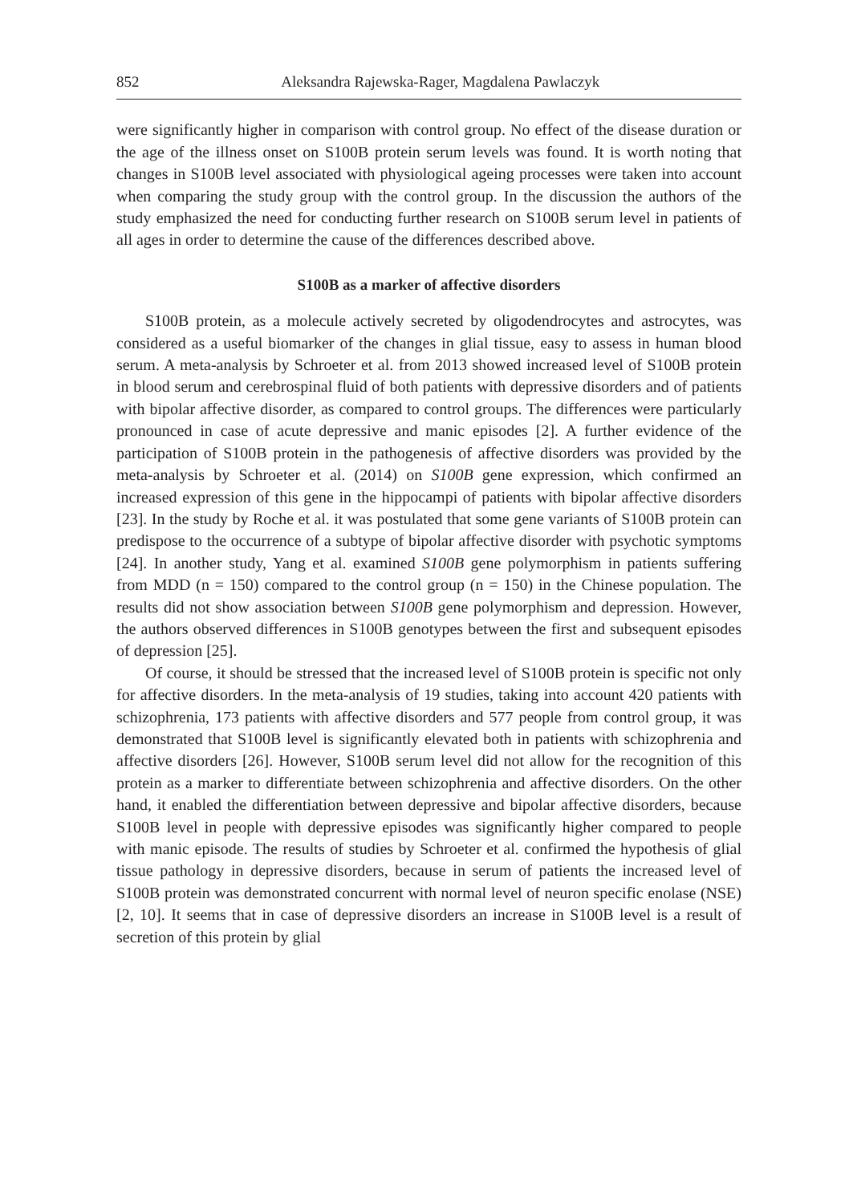852 Aleksandra Rajewska-Rager, Magdalena Pawlaczyk
were significantly higher in comparison with control group. No effect of the disease duration or the age of the illness onset on S100B protein serum levels was found. It is worth noting that changes in S100B level associated with physiological ageing processes were taken into account when comparing the study group with the control group. In the discussion the authors of the study emphasized the need for conducting further research on S100B serum level in patients of all ages in order to determine the cause of the differences described above.
S100B as a marker of affective disorders
S100B protein, as a molecule actively secreted by oligodendrocytes and astrocytes, was considered as a useful biomarker of the changes in glial tissue, easy to assess in human blood serum. A meta-analysis by Schroeter et al. from 2013 showed increased level of S100B protein in blood serum and cerebrospinal fluid of both patients with depressive disorders and of patients with bipolar affective disorder, as compared to control groups. The differences were particularly pronounced in case of acute depressive and manic episodes [2]. A further evidence of the participation of S100B protein in the pathogenesis of affective disorders was provided by the meta-analysis by Schroeter et al. (2014) on S100B gene expression, which confirmed an increased expression of this gene in the hippocampi of patients with bipolar affective disorders [23]. In the study by Roche et al. it was postulated that some gene variants of S100B protein can predispose to the occurrence of a subtype of bipolar affective disorder with psychotic symptoms [24]. In another study, Yang et al. examined S100B gene polymorphism in patients suffering from MDD (n = 150) compared to the control group (n = 150) in the Chinese population. The results did not show association between S100B gene polymorphism and depression. However, the authors observed differences in S100B genotypes between the first and subsequent episodes of depression [25].
Of course, it should be stressed that the increased level of S100B protein is specific not only for affective disorders. In the meta-analysis of 19 studies, taking into account 420 patients with schizophrenia, 173 patients with affective disorders and 577 people from control group, it was demonstrated that S100B level is significantly elevated both in patients with schizophrenia and affective disorders [26]. However, S100B serum level did not allow for the recognition of this protein as a marker to differentiate between schizophrenia and affective disorders. On the other hand, it enabled the differentiation between depressive and bipolar affective disorders, because S100B level in people with depressive episodes was significantly higher compared to people with manic episode. The results of studies by Schroeter et al. confirmed the hypothesis of glial tissue pathology in depressive disorders, because in serum of patients the increased level of S100B protein was demonstrated concurrent with normal level of neuron specific enolase (NSE) [2, 10]. It seems that in case of depressive disorders an increase in S100B level is a result of secretion of this protein by glial